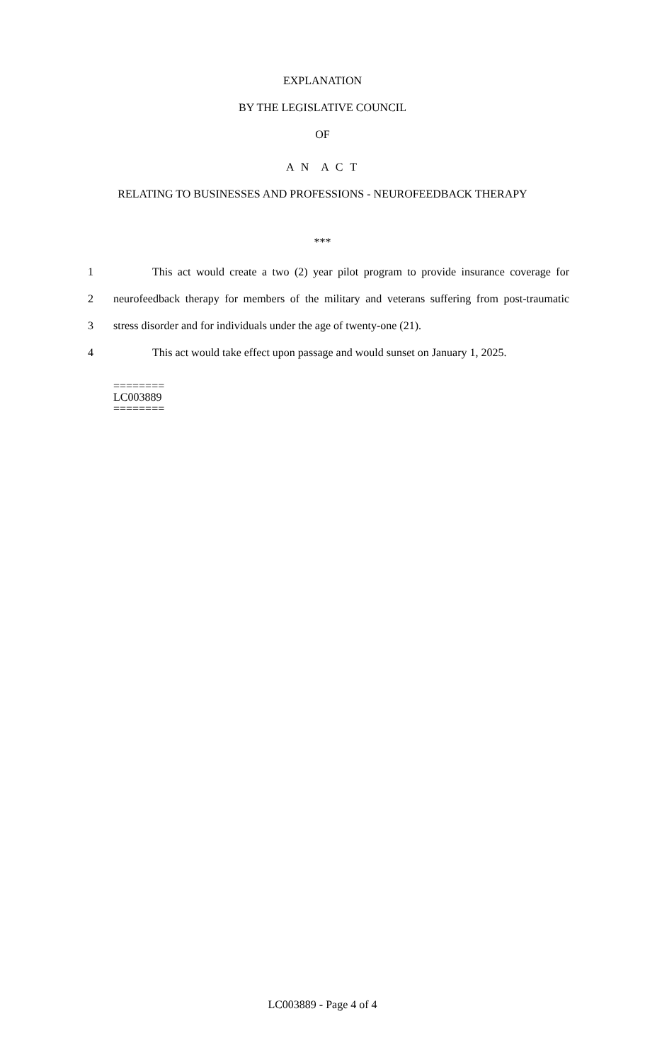EXPLANATION
BY THE LEGISLATIVE COUNCIL
OF
A N A C T
RELATING TO BUSINESSES AND PROFESSIONS - NEUROFEEDBACK THERAPY
***
1 This act would create a two (2) year pilot program to provide insurance coverage for
2 neurofeedback therapy for members of the military and veterans suffering from post-traumatic
3 stress disorder and for individuals under the age of twenty-one (21).
4 This act would take effect upon passage and would sunset on January 1, 2025.
========
LC003889
========
LC003889 - Page 4 of 4